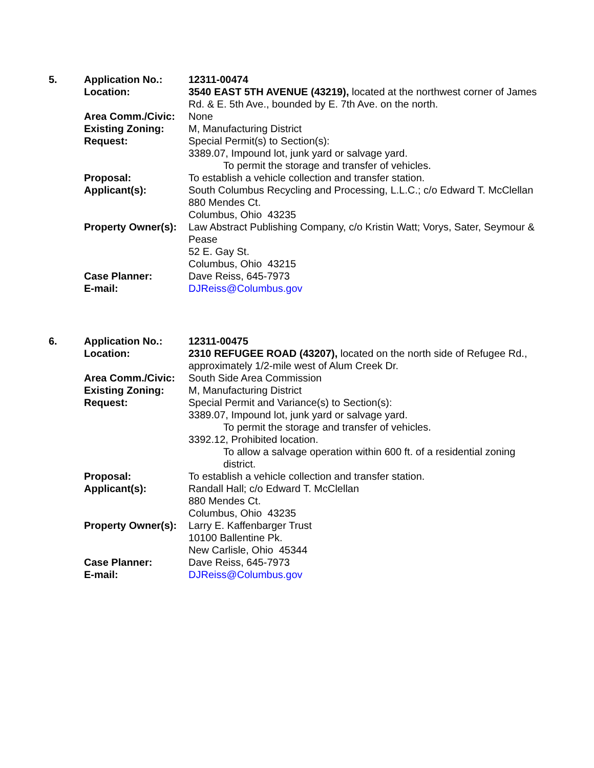| 5. | Application No.: | 12311-00474 |
| | Location: | 3540 EAST 5TH AVENUE (43219), located at the northwest corner of James Rd. & E. 5th Ave., bounded by E. 7th Ave. on the north. |
| | Area Comm./Civic: | None |
| | Existing Zoning: | M, Manufacturing District |
| | Request: | Special Permit(s) to Section(s): 3389.07, Impound lot, junk yard or salvage yard. To permit the storage and transfer of vehicles. |
| | Proposal: | To establish a vehicle collection and transfer station. |
| | Applicant(s): | South Columbus Recycling and Processing, L.L.C.; c/o Edward T. McClellan 880 Mendes Ct. Columbus, Ohio 43235 |
| | Property Owner(s): | Law Abstract Publishing Company, c/o Kristin Watt; Vorys, Sater, Seymour & Pease 52 E. Gay St. Columbus, Ohio 43215 |
| | Case Planner: | Dave Reiss, 645-7973 |
| | E-mail: | DJReiss@Columbus.gov |
| 6. | Application No.: | 12311-00475 |
| | Location: | 2310 REFUGEE ROAD (43207), located on the north side of Refugee Rd., approximately 1/2-mile west of Alum Creek Dr. |
| | Area Comm./Civic: | South Side Area Commission |
| | Existing Zoning: | M, Manufacturing District |
| | Request: | Special Permit and Variance(s) to Section(s): 3389.07, Impound lot, junk yard or salvage yard. To permit the storage and transfer of vehicles. 3392.12, Prohibited location. To allow a salvage operation within 600 ft. of a residential zoning district. |
| | Proposal: | To establish a vehicle collection and transfer station. |
| | Applicant(s): | Randall Hall; c/o Edward T. McClellan 880 Mendes Ct. Columbus, Ohio 43235 |
| | Property Owner(s): | Larry E. Kaffenbarger Trust 10100 Ballentine Pk. New Carlisle, Ohio 45344 |
| | Case Planner: | Dave Reiss, 645-7973 |
| | E-mail: | DJReiss@Columbus.gov |